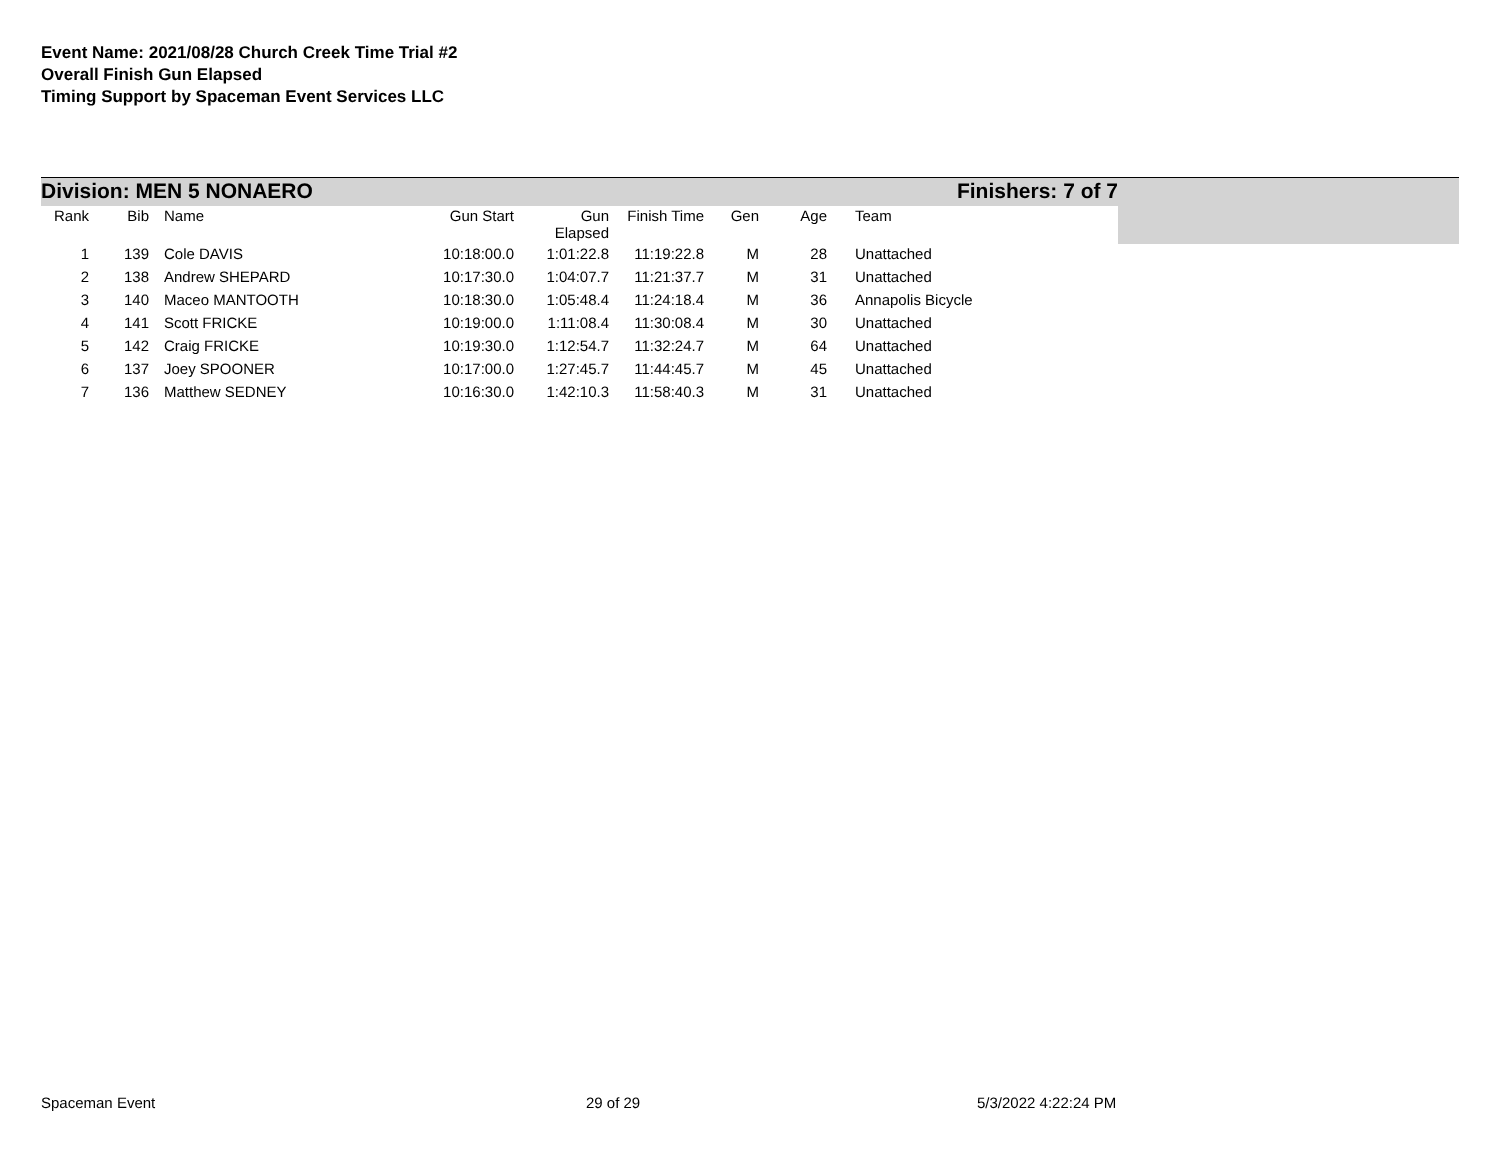Event Name: 2021/08/28 Church Creek Time Trial #2
Overall Finish Gun Elapsed
Timing Support by Spaceman Event Services LLC
Division: MEN 5 NONAERO Finishers: 7 of 7
| Rank | Bib | Name | Gun Start | Gun Elapsed | Finish Time | Gen | Age | Team |
| --- | --- | --- | --- | --- | --- | --- | --- | --- |
| 1 | 139 | Cole DAVIS | 10:18:00.0 | 1:01:22.8 | 11:19:22.8 | M | 28 | Unattached |
| 2 | 138 | Andrew SHEPARD | 10:17:30.0 | 1:04:07.7 | 11:21:37.7 | M | 31 | Unattached |
| 3 | 140 | Maceo MANTOOTH | 10:18:30.0 | 1:05:48.4 | 11:24:18.4 | M | 36 | Annapolis Bicycle |
| 4 | 141 | Scott FRICKE | 10:19:00.0 | 1:11:08.4 | 11:30:08.4 | M | 30 | Unattached |
| 5 | 142 | Craig FRICKE | 10:19:30.0 | 1:12:54.7 | 11:32:24.7 | M | 64 | Unattached |
| 6 | 137 | Joey SPOONER | 10:17:00.0 | 1:27:45.7 | 11:44:45.7 | M | 45 | Unattached |
| 7 | 136 | Matthew SEDNEY | 10:16:30.0 | 1:42:10.3 | 11:58:40.3 | M | 31 | Unattached |
Spaceman Event 29 of 29 5/3/2022 4:22:24 PM